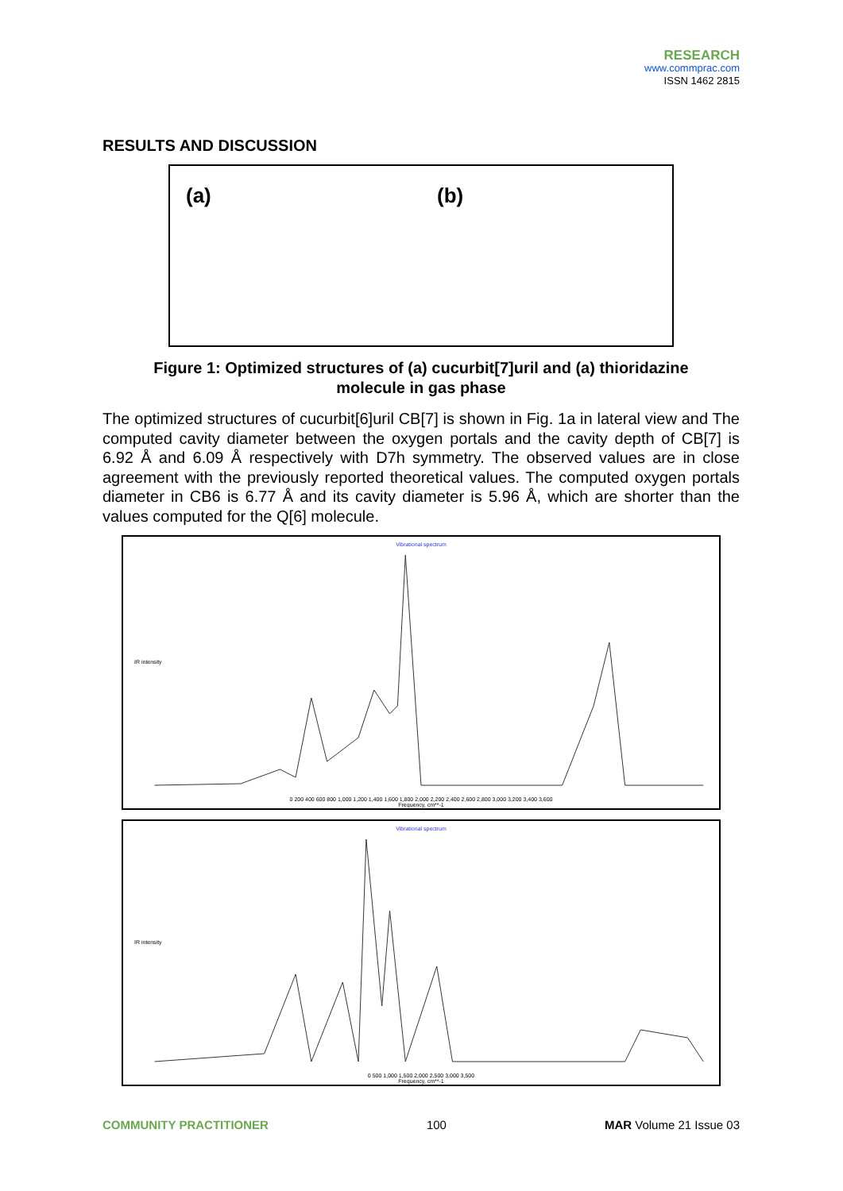RESEARCH
www.commprac.com
ISSN 1462 2815
RESULTS AND DISCUSSION
(a) (b)
Figure 1: Optimized structures of (a) cucurbit[7]uril and (a) thioridazine molecule in gas phase
The optimized structures of cucurbit[6]uril CB[7] is shown in Fig. 1a in lateral view and The computed cavity diameter between the oxygen portals and the cavity depth of CB[7] is 6.92 Å and 6.09 Å respectively with D7h symmetry. The observed values are in close agreement with the previously reported theoretical values. The computed oxygen portals diameter in CB6 is 6.77 Å and its cavity diameter is 5.96 Å, which are shorter than the values computed for the Q[6] molecule.
Vibrational spectrum
IR intensity
0 200 400 600 800 1,000 1,200 1,400 1,600 1,800 2,000 2,200 2,400 2,600 2,800 3,000 3,200 3,400 3,600
Frequency, cm**-1
Vibrational spectrum
IR intensity
0 500 1,000 1,500 2,000 2,500 3,000 3,500
Frequency, cm**-1
COMMUNITY PRACTITIONER 100 MAR Volume 21 Issue 03